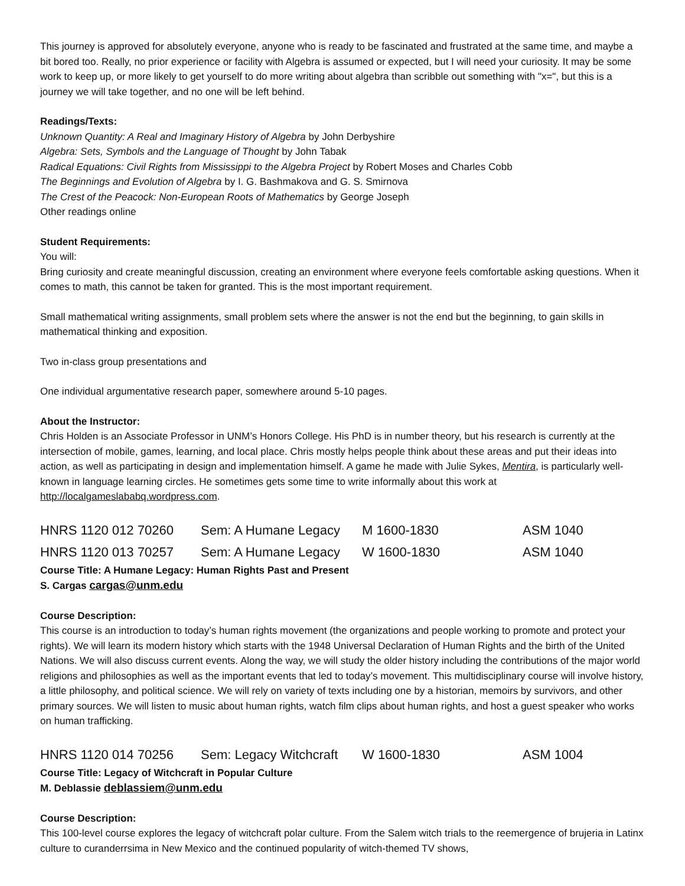This journey is approved for absolutely everyone, anyone who is ready to be fascinated and frustrated at the same time, and maybe a bit bored too. Really, no prior experience or facility with Algebra is assumed or expected, but I will need your curiosity. It may be some work to keep up, or more likely to get yourself to do more writing about algebra than scribble out something with "x=", but this is a journey we will take together, and no one will be left behind.
Readings/Texts:
Unknown Quantity: A Real and Imaginary History of Algebra by John Derbyshire
Algebra: Sets, Symbols and the Language of Thought by John Tabak
Radical Equations: Civil Rights from Mississippi to the Algebra Project by Robert Moses and Charles Cobb
The Beginnings and Evolution of Algebra by I. G. Bashmakova and G. S. Smirnova
The Crest of the Peacock: Non-European Roots of Mathematics by George Joseph
Other readings online
Student Requirements:
You will:
Bring curiosity and create meaningful discussion, creating an environment where everyone feels comfortable asking questions. When it comes to math, this cannot be taken for granted. This is the most important requirement.
Small mathematical writing assignments, small problem sets where the answer is not the end but the beginning, to gain skills in mathematical thinking and exposition.
Two in-class group presentations and
One individual argumentative research paper, somewhere around 5-10 pages.
About the Instructor:
Chris Holden is an Associate Professor in UNM’s Honors College. His PhD is in number theory, but his research is currently at the intersection of mobile, games, learning, and local place. Chris mostly helps people think about these areas and put their ideas into action, as well as participating in design and implementation himself. A game he made with Julie Sykes, Mentira, is particularly well-known in language learning circles. He sometimes gets some time to write informally about this work at http://localgameslababq.wordpress.com.
HNRS 1120 012 70260 Sem: A Humane Legacy M 1600-1830 ASM 1040
HNRS 1120 013 70257 Sem: A Humane Legacy W 1600-1830 ASM 1040
Course Title: A Humane Legacy: Human Rights Past and Present
S. Cargas cargas@unm.edu
Course Description:
This course is an introduction to today’s human rights movement (the organizations and people working to promote and protect your rights). We will learn its modern history which starts with the 1948 Universal Declaration of Human Rights and the birth of the United Nations. We will also discuss current events. Along the way, we will study the older history including the contributions of the major world religions and philosophies as well as the important events that led to today’s movement. This multidisciplinary course will involve history, a little philosophy, and political science. We will rely on variety of texts including one by a historian, memoirs by survivors, and other primary sources. We will listen to music about human rights, watch film clips about human rights, and host a guest speaker who works on human trafficking.
HNRS 1120 014 70256 Sem: Legacy Witchcraft W 1600-1830 ASM 1004
Course Title: Legacy of Witchcraft in Popular Culture
M. Deblassie deblassiem@unm.edu
Course Description:
This 100-level course explores the legacy of witchcraft polar culture. From the Salem witch trials to the reemergence of brujeria in Latinx culture to curanderrsima in New Mexico and the continued popularity of witch-themed TV shows,